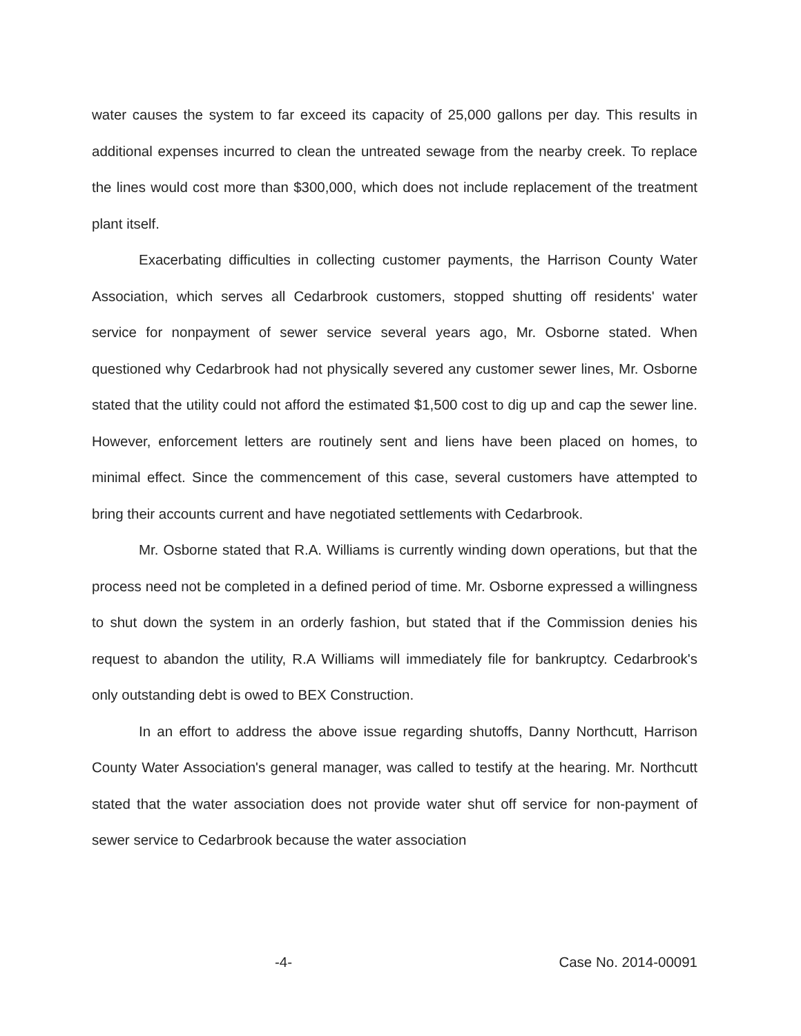water causes the system to far exceed its capacity of 25,000 gallons per day. This results in additional expenses incurred to clean the untreated sewage from the nearby creek. To replace the lines would cost more than $300,000, which does not include replacement of the treatment plant itself.
Exacerbating difficulties in collecting customer payments, the Harrison County Water Association, which serves all Cedarbrook customers, stopped shutting off residents' water service for nonpayment of sewer service several years ago, Mr. Osborne stated. When questioned why Cedarbrook had not physically severed any customer sewer lines, Mr. Osborne stated that the utility could not afford the estimated $1,500 cost to dig up and cap the sewer line. However, enforcement letters are routinely sent and liens have been placed on homes, to minimal effect. Since the commencement of this case, several customers have attempted to bring their accounts current and have negotiated settlements with Cedarbrook.
Mr. Osborne stated that R.A. Williams is currently winding down operations, but that the process need not be completed in a defined period of time. Mr. Osborne expressed a willingness to shut down the system in an orderly fashion, but stated that if the Commission denies his request to abandon the utility, R.A Williams will immediately file for bankruptcy. Cedarbrook's only outstanding debt is owed to BEX Construction.
In an effort to address the above issue regarding shutoffs, Danny Northcutt, Harrison County Water Association's general manager, was called to testify at the hearing. Mr. Northcutt stated that the water association does not provide water shut off service for non-payment of sewer service to Cedarbrook because the water association
-4- Case No. 2014-00091